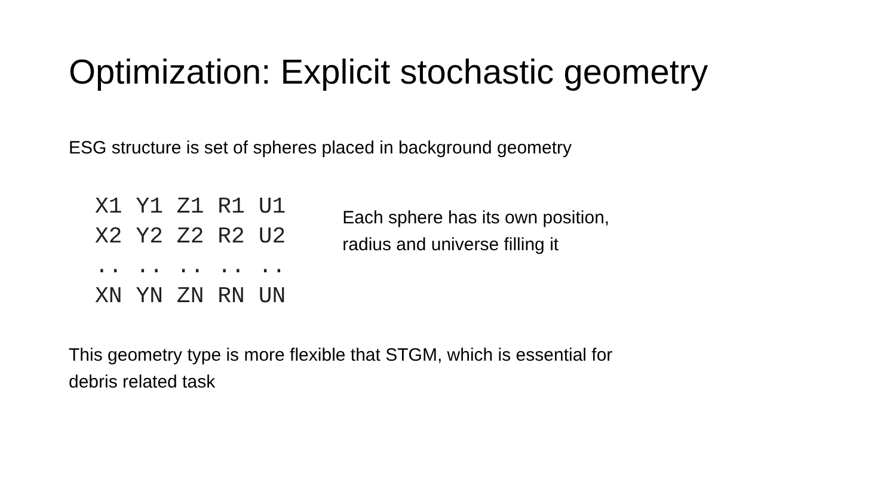Optimization: Explicit stochastic geometry
ESG structure is set of spheres placed in background geometry
X1 Y1 Z1 R1 U1
X2 Y2 Z2 R2 U2
.. .. .. .. ..
XN YN ZN RN UN
Each sphere has its own position,
radius and universe filling it
This geometry type is more flexible that STGM, which is essential for
debris related task